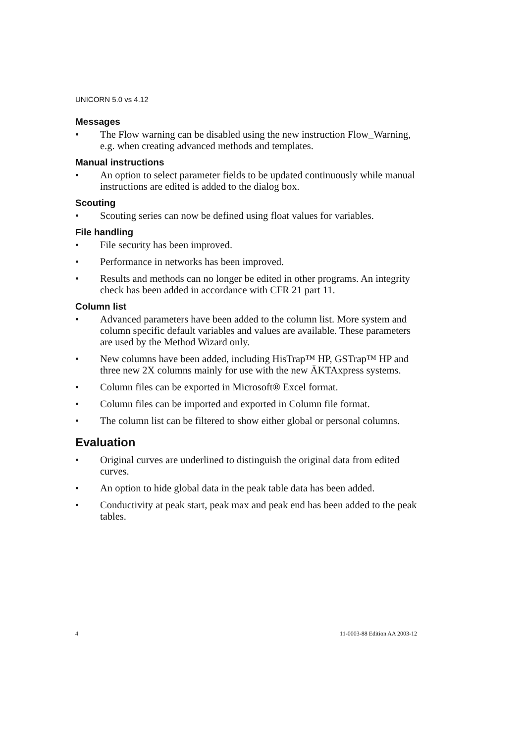UNICORN 5.0 vs 4.12
Messages
• The Flow warning can be disabled using the new instruction Flow_Warning, e.g. when creating advanced methods and templates.
Manual instructions
• An option to select parameter fields to be updated continuously while manual instructions are edited is added to the dialog box.
Scouting
• Scouting series can now be defined using float values for variables.
File handling
• File security has been improved.
• Performance in networks has been improved.
• Results and methods can no longer be edited in other programs. An integrity check has been added in accordance with CFR 21 part 11.
Column list
• Advanced parameters have been added to the column list. More system and column specific default variables and values are available. These parameters are used by the Method Wizard only.
• New columns have been added, including HisTrap™ HP, GSTrap™ HP and three new 2X columns mainly for use with the new ÄKTAxpress systems.
• Column files can be exported in Microsoft® Excel format.
• Column files can be imported and exported in Column file format.
• The column list can be filtered to show either global or personal columns.
Evaluation
• Original curves are underlined to distinguish the original data from edited curves.
• An option to hide global data in the peak table data has been added.
• Conductivity at peak start, peak max and peak end has been added to the peak tables.
4 11-0003-88 Edition AA 2003-12